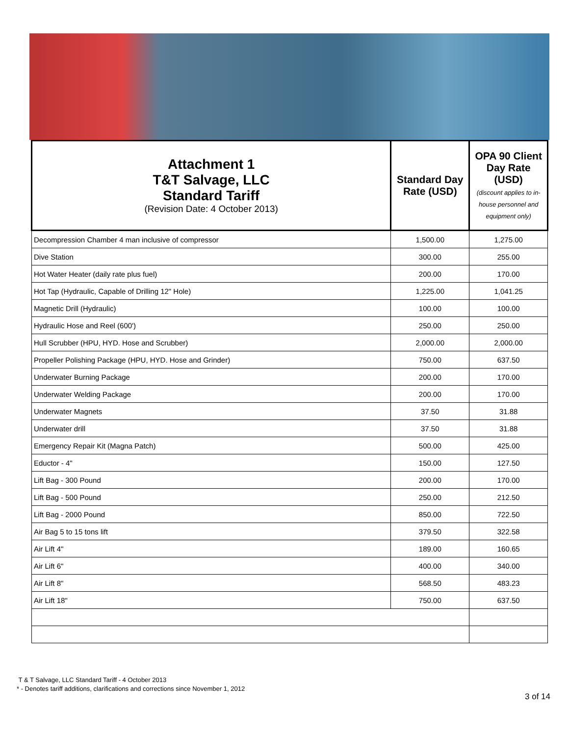| Attachment 1 T&T Salvage, LLC Standard Tariff (Revision Date: 4 October 2013) | Standard Day Rate (USD) | OPA 90 Client Day Rate (USD) (discount applies to in-house personnel and equipment only) |
| --- | --- | --- |
| Decompression Chamber 4 man inclusive of compressor | 1,500.00 | 1,275.00 |
| Dive Station | 300.00 | 255.00 |
| Hot Water Heater (daily rate plus fuel) | 200.00 | 170.00 |
| Hot Tap (Hydraulic, Capable of Drilling 12" Hole) | 1,225.00 | 1,041.25 |
| Magnetic Drill (Hydraulic) | 100.00 | 100.00 |
| Hydraulic Hose and Reel (600') | 250.00 | 250.00 |
| Hull Scrubber (HPU, HYD. Hose and Scrubber) | 2,000.00 | 2,000.00 |
| Propeller Polishing Package (HPU, HYD. Hose and Grinder) | 750.00 | 637.50 |
| Underwater Burning Package | 200.00 | 170.00 |
| Underwater Welding Package | 200.00 | 170.00 |
| Underwater Magnets | 37.50 | 31.88 |
| Underwater drill | 37.50 | 31.88 |
| Emergency Repair Kit (Magna Patch) | 500.00 | 425.00 |
| Eductor - 4" | 150.00 | 127.50 |
| Lift Bag - 300 Pound | 200.00 | 170.00 |
| Lift Bag - 500 Pound | 250.00 | 212.50 |
| Lift Bag - 2000 Pound | 850.00 | 722.50 |
| Air Bag 5 to 15 tons lift | 379.50 | 322.58 |
| Air Lift 4" | 189.00 | 160.65 |
| Air Lift 6" | 400.00 | 340.00 |
| Air Lift 8" | 568.50 | 483.23 |
| Air Lift 18" | 750.00 | 637.50 |
T & T Salvage, LLC Standard Tariff - 4 October 2013
* - Denotes tariff additions, clarifications and corrections since November 1, 2012
3 of 14